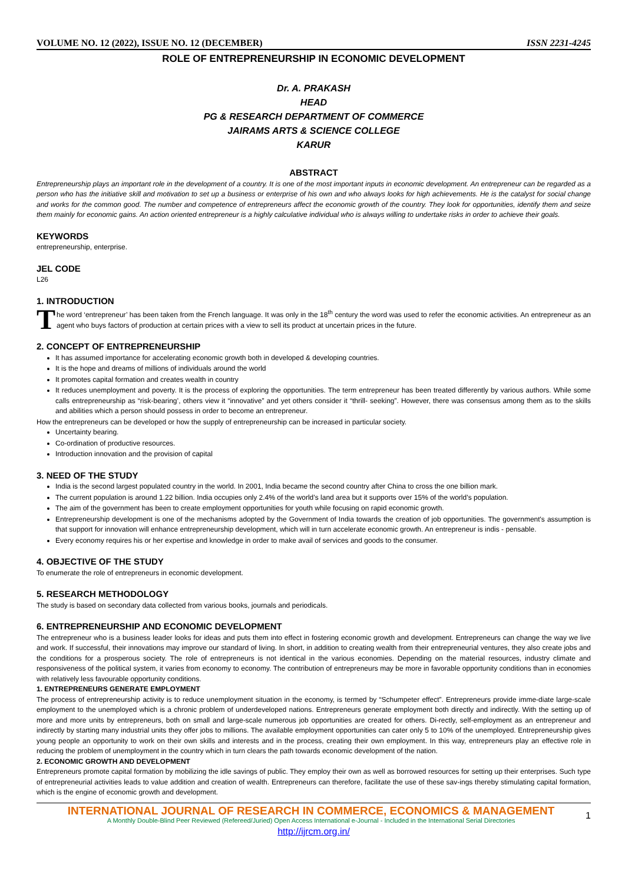VOLUME NO. 12 (2022), ISSUE NO. 12 (DECEMBER) ISSN 2231-4245
ROLE OF ENTREPRENEURSHIP IN ECONOMIC DEVELOPMENT
Dr. A. PRAKASH
HEAD
PG & RESEARCH DEPARTMENT OF COMMERCE
JAIRAMS ARTS & SCIENCE COLLEGE
KARUR
ABSTRACT
Entrepreneurship plays an important role in the development of a country. It is one of the most important inputs in economic development. An entrepreneur can be regarded as a person who has the initiative skill and motivation to set up a business or enterprise of his own and who always looks for high achievements. He is the catalyst for social change and works for the common good. The number and competence of entrepreneurs affect the economic growth of the country. They look for opportunities, identify them and seize them mainly for economic gains. An action oriented entrepreneur is a highly calculative individual who is always willing to undertake risks in order to achieve their goals.
KEYWORDS
entrepreneurship, enterprise.
JEL CODE
L26
1. INTRODUCTION
The word ‘entrepreneur’ has been taken from the French language. It was only in the 18<sup>th</sup> century the word was used to refer the economic activities. An entrepreneur as an agent who buys factors of production at certain prices with a view to sell its product at uncertain prices in the future.
2. CONCEPT OF ENTREPRENEURSHIP
It has assumed importance for accelerating economic growth both in developed & developing countries.
It is the hope and dreams of millions of individuals around the world
It promotes capital formation and creates wealth in country
It reduces unemployment and poverty. It is the process of exploring the opportunities. The term entrepreneur has been treated differently by various authors. While some calls entrepreneurship as “risk-bearing’, others view it “innovative” and yet others consider it “thrill- seeking”. However, there was consensus among them as to the skills and abilities which a person should possess in order to become an entrepreneur.
How the entrepreneurs can be developed or how the supply of entrepreneurship can be increased in particular society.
Uncertainty bearing.
Co-ordination of productive resources.
Introduction innovation and the provision of capital
3. NEED OF THE STUDY
India is the second largest populated country in the world. In 2001, India became the second country after China to cross the one billion mark.
The current population is around 1.22 billion. India occupies only 2.4% of the world’s land area but it supports over 15% of the world’s population.
The aim of the government has been to create employment opportunities for youth while focusing on rapid economic growth.
Entrepreneurship development is one of the mechanisms adopted by the Government of India towards the creation of job opportunities. The government's assumption is that support for innovation will enhance entrepreneurship development, which will in turn accelerate economic growth. An entrepreneur is indis - pensable.
Every economy requires his or her expertise and knowledge in order to make avail of services and goods to the consumer.
4. OBJECTIVE OF THE STUDY
To enumerate the role of entrepreneurs in economic development.
5. RESEARCH METHODOLOGY
The study is based on secondary data collected from various books, journals and periodicals.
6. ENTREPRENEURSHIP AND ECONOMIC DEVELOPMENT
The entrepreneur who is a business leader looks for ideas and puts them into effect in fostering economic growth and development. Entrepreneurs can change the way we live and work. If successful, their innovations may improve our standard of living. In short, in addition to creating wealth from their entrepreneurial ventures, they also create jobs and the conditions for a prosperous society. The role of entrepreneurs is not identical in the various economies. Depending on the material resources, industry climate and responsiveness of the political system, it varies from economy to economy. The contribution of entrepreneurs may be more in favorable opportunity conditions than in economies with relatively less favourable opportunity conditions.
1. ENTREPRENEURS GENERATE EMPLOYMENT
The process of entrepreneurship activity is to reduce unemployment situation in the economy, is termed by “Schumpeter effect”. Entrepreneurs provide imme-diate large-scale employment to the unemployed which is a chronic problem of underdeveloped nations. Entrepreneurs generate employment both directly and indirectly. With the setting up of more and more units by entrepreneurs, both on small and large-scale numerous job opportunities are created for others. Di-rectly, self-employment as an entrepreneur and indirectly by starting many industrial units they offer jobs to millions. The available employment opportunities can cater only 5 to 10% of the unemployed. Entrepreneurship gives young people an opportunity to work on their own skills and interests and in the process, creating their own employment. In this way, entrepreneurs play an effective role in reducing the problem of unemployment in the country which in turn clears the path towards economic development of the nation.
2. ECONOMIC GROWTH AND DEVELOPMENT
Entrepreneurs promote capital formation by mobilizing the idle savings of public. They employ their own as well as borrowed resources for setting up their enterprises. Such type of entrepreneurial activities leads to value addition and creation of wealth. Entrepreneurs can therefore, facilitate the use of these sav-ings thereby stimulating capital formation, which is the engine of economic growth and development.
INTERNATIONAL JOURNAL OF RESEARCH IN COMMERCE, ECONOMICS & MANAGEMENT
A Monthly Double-Blind Peer Reviewed (Refereed/Juried) Open Access International e-Journal - Included in the International Serial Directories
1
http://ijrcm.org.in/